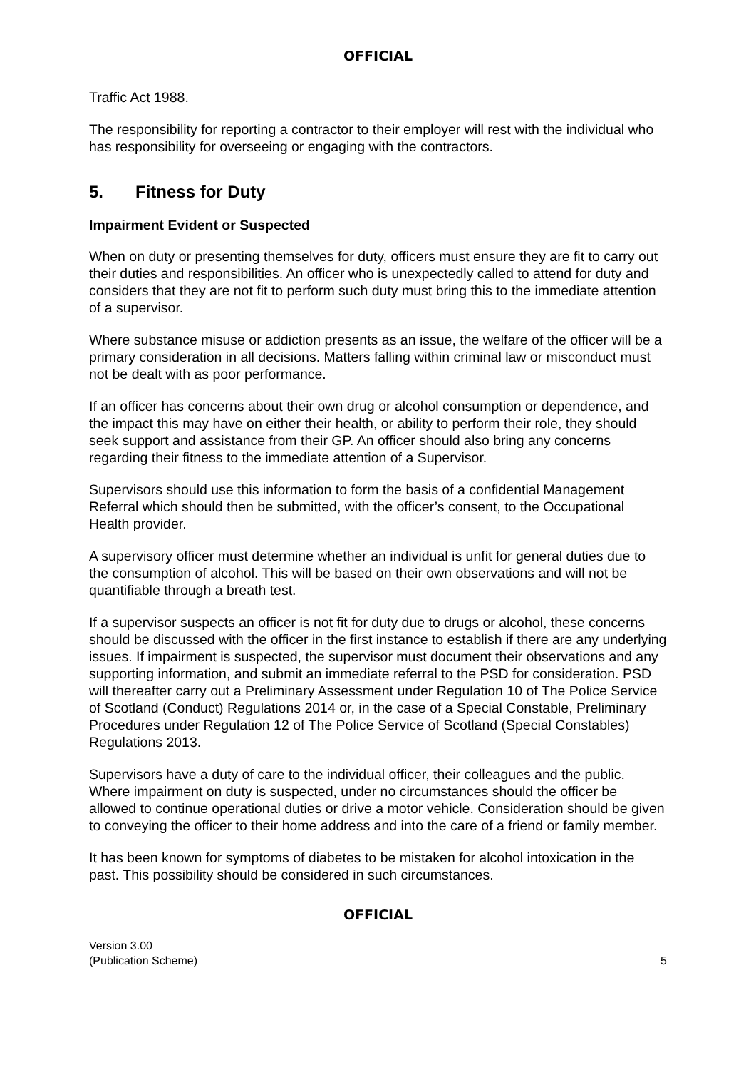OFFICIAL
Traffic Act 1988.
The responsibility for reporting a contractor to their employer will rest with the individual who has responsibility for overseeing or engaging with the contractors.
5. Fitness for Duty
Impairment Evident or Suspected
When on duty or presenting themselves for duty, officers must ensure they are fit to carry out their duties and responsibilities. An officer who is unexpectedly called to attend for duty and considers that they are not fit to perform such duty must bring this to the immediate attention of a supervisor.
Where substance misuse or addiction presents as an issue, the welfare of the officer will be a primary consideration in all decisions. Matters falling within criminal law or misconduct must not be dealt with as poor performance.
If an officer has concerns about their own drug or alcohol consumption or dependence, and the impact this may have on either their health, or ability to perform their role, they should seek support and assistance from their GP. An officer should also bring any concerns regarding their fitness to the immediate attention of a Supervisor.
Supervisors should use this information to form the basis of a confidential Management Referral which should then be submitted, with the officer’s consent, to the Occupational Health provider.
A supervisory officer must determine whether an individual is unfit for general duties due to the consumption of alcohol. This will be based on their own observations and will not be quantifiable through a breath test.
If a supervisor suspects an officer is not fit for duty due to drugs or alcohol, these concerns should be discussed with the officer in the first instance to establish if there are any underlying issues. If impairment is suspected, the supervisor must document their observations and any supporting information, and submit an immediate referral to the PSD for consideration. PSD will thereafter carry out a Preliminary Assessment under Regulation 10 of The Police Service of Scotland (Conduct) Regulations 2014 or, in the case of a Special Constable, Preliminary Procedures under Regulation 12 of The Police Service of Scotland (Special Constables) Regulations 2013.
Supervisors have a duty of care to the individual officer, their colleagues and the public. Where impairment on duty is suspected, under no circumstances should the officer be allowed to continue operational duties or drive a motor vehicle. Consideration should be given to conveying the officer to their home address and into the care of a friend or family member.
It has been known for symptoms of diabetes to be mistaken for alcohol intoxication in the past. This possibility should be considered in such circumstances.
OFFICIAL
Version 3.00
(Publication Scheme)
5